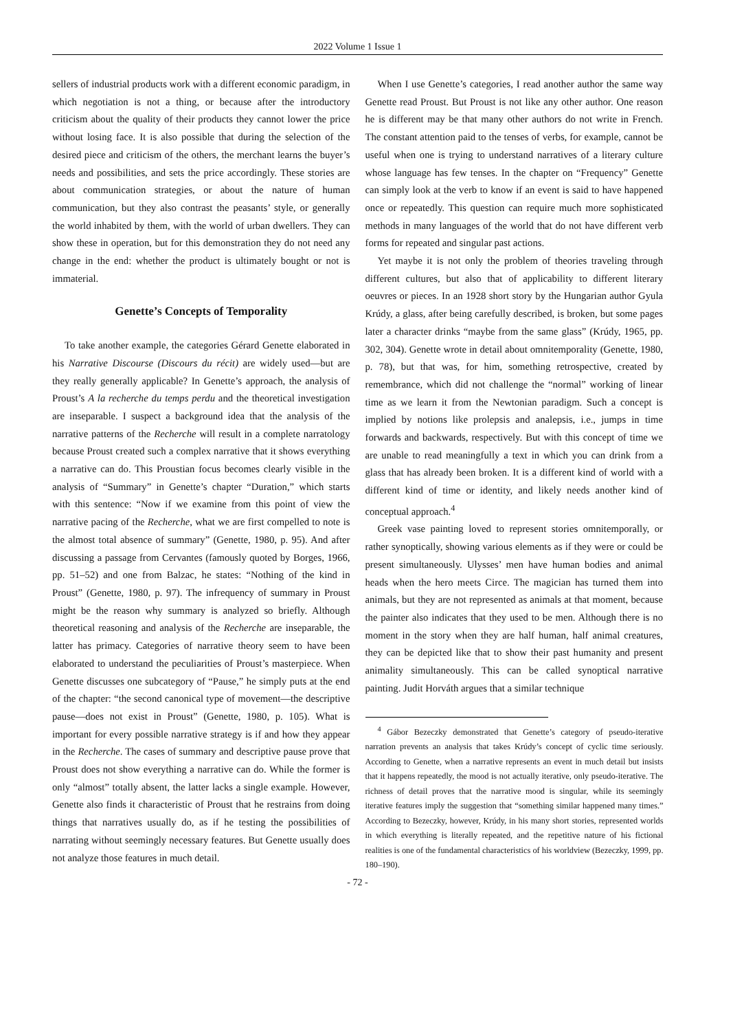2022 Volume 1 Issue 1
sellers of industrial products work with a different economic paradigm, in which negotiation is not a thing, or because after the introductory criticism about the quality of their products they cannot lower the price without losing face. It is also possible that during the selection of the desired piece and criticism of the others, the merchant learns the buyer’s needs and possibilities, and sets the price accordingly. These stories are about communication strategies, or about the nature of human communication, but they also contrast the peasants’ style, or generally the world inhabited by them, with the world of urban dwellers. They can show these in operation, but for this demonstration they do not need any change in the end: whether the product is ultimately bought or not is immaterial.
Genette’s Concepts of Temporality
To take another example, the categories Gérard Genette elaborated in his Narrative Discourse (Discours du récit) are widely used—but are they really generally applicable? In Genette’s approach, the analysis of Proust’s A la recherche du temps perdu and the theoretical investigation are inseparable. I suspect a background idea that the analysis of the narrative patterns of the Recherche will result in a complete narratology because Proust created such a complex narrative that it shows everything a narrative can do. This Proustian focus becomes clearly visible in the analysis of “Summary” in Genette’s chapter “Duration,” which starts with this sentence: “Now if we examine from this point of view the narrative pacing of the Recherche, what we are first compelled to note is the almost total absence of summary” (Genette, 1980, p. 95). And after discussing a passage from Cervantes (famously quoted by Borges, 1966, pp. 51–52) and one from Balzac, he states: “Nothing of the kind in Proust” (Genette, 1980, p. 97). The infrequency of summary in Proust might be the reason why summary is analyzed so briefly. Although theoretical reasoning and analysis of the Recherche are inseparable, the latter has primacy. Categories of narrative theory seem to have been elaborated to understand the peculiarities of Proust’s masterpiece. When Genette discusses one subcategory of “Pause,” he simply puts at the end of the chapter: “the second canonical type of movement—the descriptive pause—does not exist in Proust” (Genette, 1980, p. 105). What is important for every possible narrative strategy is if and how they appear in the Recherche. The cases of summary and descriptive pause prove that Proust does not show everything a narrative can do. While the former is only “almost” totally absent, the latter lacks a single example. However, Genette also finds it characteristic of Proust that he restrains from doing things that narratives usually do, as if he testing the possibilities of narrating without seemingly necessary features. But Genette usually does not analyze those features in much detail.
When I use Genette’s categories, I read another author the same way Genette read Proust. But Proust is not like any other author. One reason he is different may be that many other authors do not write in French. The constant attention paid to the tenses of verbs, for example, cannot be useful when one is trying to understand narratives of a literary culture whose language has few tenses. In the chapter on “Frequency” Genette can simply look at the verb to know if an event is said to have happened once or repeatedly. This question can require much more sophisticated methods in many languages of the world that do not have different verb forms for repeated and singular past actions.
Yet maybe it is not only the problem of theories traveling through different cultures, but also that of applicability to different literary oeuvres or pieces. In an 1928 short story by the Hungarian author Gyula Krúdy, a glass, after being carefully described, is broken, but some pages later a character drinks “maybe from the same glass” (Krúdy, 1965, pp. 302, 304). Genette wrote in detail about omnitemporality (Genette, 1980, p. 78), but that was, for him, something retrospective, created by remembrance, which did not challenge the “normal” working of linear time as we learn it from the Newtonian paradigm. Such a concept is implied by notions like prolepsis and analepsis, i.e., jumps in time forwards and backwards, respectively. But with this concept of time we are unable to read meaningfully a text in which you can drink from a glass that has already been broken. It is a different kind of world with a different kind of time or identity, and likely needs another kind of conceptual approach.<sup>4</sup>
Greek vase painting loved to represent stories omnitemporally, or rather synoptically, showing various elements as if they were or could be present simultaneously. Ulysses’ men have human bodies and animal heads when the hero meets Circe. The magician has turned them into animals, but they are not represented as animals at that moment, because the painter also indicates that they used to be men. Although there is no moment in the story when they are half human, half animal creatures, they can be depicted like that to show their past humanity and present animality simultaneously. This can be called synoptical narrative painting. Judit Horváth argues that a similar technique
<sup>4</sup> Gábor Bezeczky demonstrated that Genette’s category of pseudo-iterative narration prevents an analysis that takes Krúdy’s concept of cyclic time seriously. According to Genette, when a narrative represents an event in much detail but insists that it happens repeatedly, the mood is not actually iterative, only pseudo-iterative. The richness of detail proves that the narrative mood is singular, while its seemingly iterative features imply the suggestion that “something similar happened many times.” According to Bezeczky, however, Krúdy, in his many short stories, represented worlds in which everything is literally repeated, and the repetitive nature of his fictional realities is one of the fundamental characteristics of his worldview (Bezeczky, 1999, pp. 180–190).
- 72 -